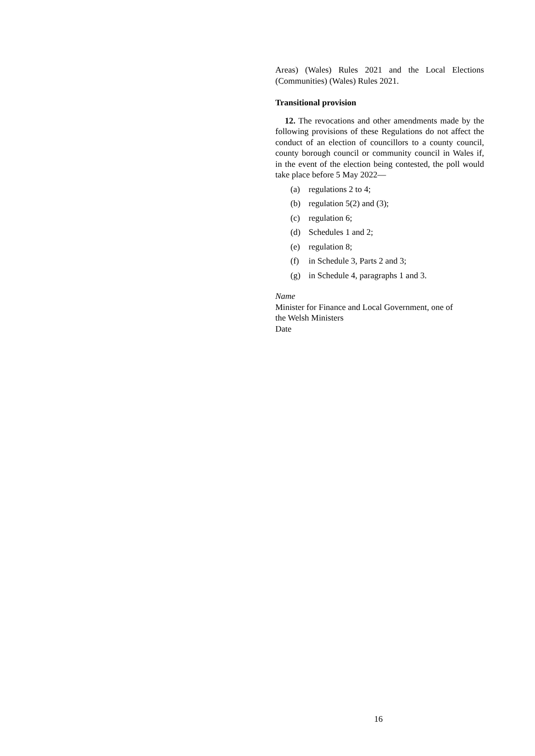Areas) (Wales) Rules 2021 and the Local Elections (Communities) (Wales) Rules 2021.
Transitional provision
12. The revocations and other amendments made by the following provisions of these Regulations do not affect the conduct of an election of councillors to a county council, county borough council or community council in Wales if, in the event of the election being contested, the poll would take place before 5 May 2022—
(a) regulations 2 to 4;
(b) regulation 5(2) and (3);
(c) regulation 6;
(d) Schedules 1 and 2;
(e) regulation 8;
(f) in Schedule 3, Parts 2 and 3;
(g) in Schedule 4, paragraphs 1 and 3.
Name
Minister for Finance and Local Government, one of
the Welsh Ministers
Date
16